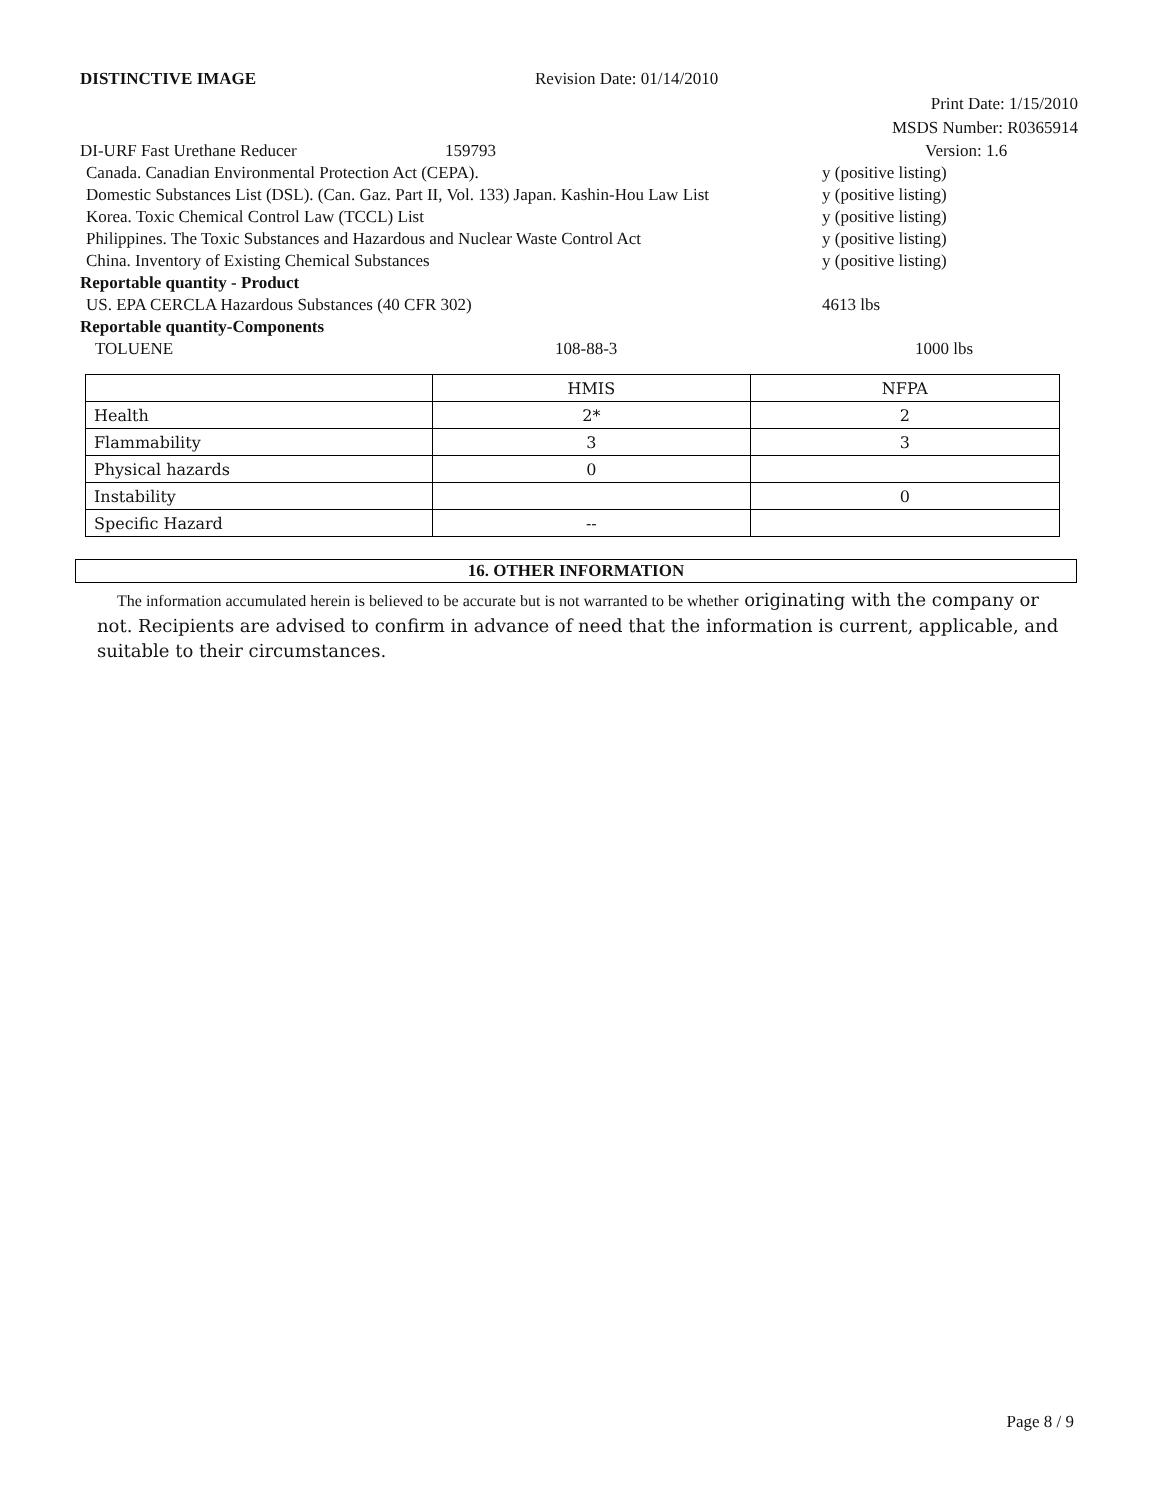DISTINCTIVE IMAGE Revision Date: 01/14/2010
Print Date: 1/15/2010
MSDS Number: R0365914
DI-URF Fast Urethane Reducer 159793 Version: 1.6
Canada. Canadian Environmental Protection Act (CEPA). y (positive listing)
Domestic Substances List (DSL). (Can. Gaz. Part II, Vol. 133) Japan. Kashin-Hou Law List y (positive listing)
Korea. Toxic Chemical Control Law (TCCL) List y (positive listing)
Philippines. The Toxic Substances and Hazardous and Nuclear Waste Control Act y (positive listing)
China. Inventory of Existing Chemical Substances y (positive listing)
Reportable quantity - Product
US. EPA CERCLA Hazardous Substances (40 CFR 302) 4613 lbs
Reportable quantity-Components
TOLUENE 108-88-3 1000 lbs
| | HMIS | NFPA |
| Health | 2* | 2 |
| Flammability | 3 | 3 |
| Physical hazards | 0 | |
| Instability | | 0 |
| Specific Hazard | -- | |
16. OTHER INFORMATION
The information accumulated herein is believed to be accurate but is not warranted to be whether originating with the company or not. Recipients are advised to confirm in advance of need that the information is current, applicable, and suitable to their circumstances.
Page 8 / 9